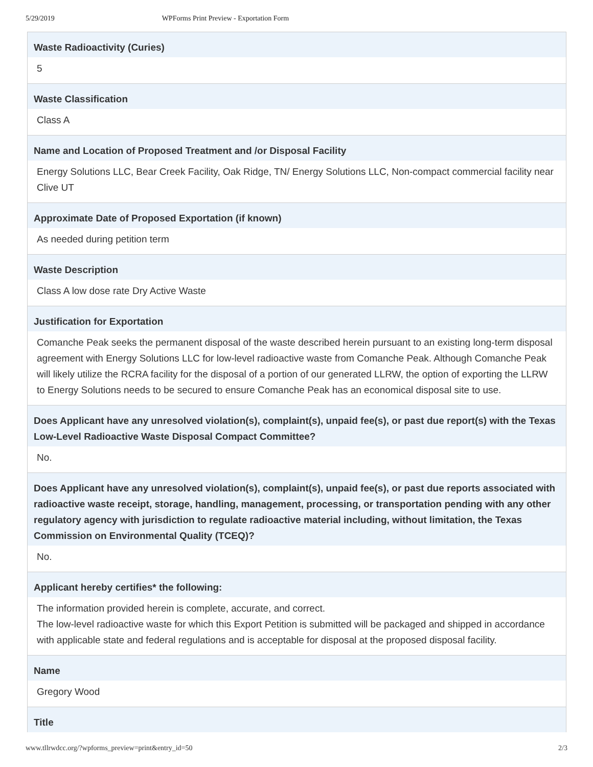5/29/2019 WPForms Print Preview - Exportation Form
Waste Radioactivity (Curies)
5
Waste Classification
Class A
Name and Location of Proposed Treatment and /or Disposal Facility
Energy Solutions LLC, Bear Creek Facility, Oak Ridge, TN/ Energy Solutions LLC, Non-compact commercial facility near Clive UT
Approximate Date of Proposed Exportation (if known)
As needed during petition term
Waste Description
Class A low dose rate Dry Active Waste
Justification for Exportation
Comanche Peak seeks the permanent disposal of the waste described herein pursuant to an existing long-term disposal agreement with Energy Solutions LLC for low-level radioactive waste from Comanche Peak. Although Comanche Peak will likely utilize the RCRA facility for the disposal of a portion of our generated LLRW, the option of exporting the LLRW to Energy Solutions needs to be secured to ensure Comanche Peak has an economical disposal site to use.
Does Applicant have any unresolved violation(s), complaint(s), unpaid fee(s), or past due report(s) with the Texas Low-Level Radioactive Waste Disposal Compact Committee?
No.
Does Applicant have any unresolved violation(s), complaint(s), unpaid fee(s), or past due reports associated with radioactive waste receipt, storage, handling, management, processing, or transportation pending with any other regulatory agency with jurisdiction to regulate radioactive material including, without limitation, the Texas Commission on Environmental Quality (TCEQ)?
No.
Applicant hereby certifies* the following:
The information provided herein is complete, accurate, and correct.
The low-level radioactive waste for which this Export Petition is submitted will be packaged and shipped in accordance with applicable state and federal regulations and is acceptable for disposal at the proposed disposal facility.
Name
Gregory Wood
Title
www.tllrwdcc.org/?wpforms_preview=print&entry_id=50 2/3